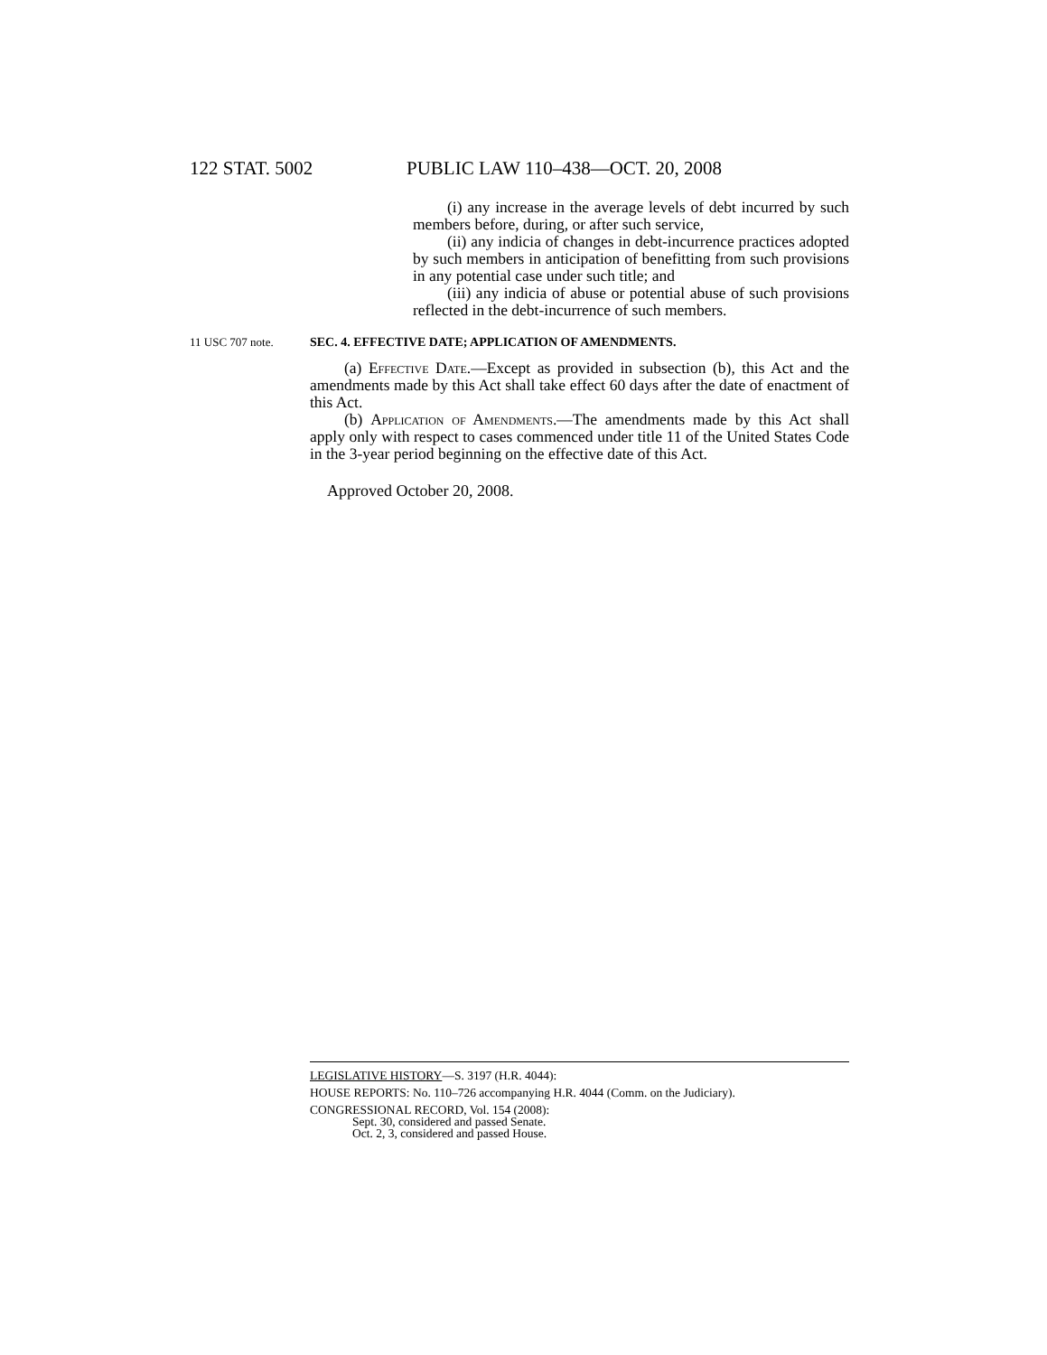122 STAT. 5002 PUBLIC LAW 110–438—OCT. 20, 2008
(i) any increase in the average levels of debt incurred by such members before, during, or after such service,
(ii) any indicia of changes in debt-incurrence practices adopted by such members in anticipation of benefitting from such provisions in any potential case under such title; and
(iii) any indicia of abuse or potential abuse of such provisions reflected in the debt-incurrence of such members.
11 USC 707 note. SEC. 4. EFFECTIVE DATE; APPLICATION OF AMENDMENTS.
(a) Effective Date.—Except as provided in subsection (b), this Act and the amendments made by this Act shall take effect 60 days after the date of enactment of this Act.
(b) Application of Amendments.—The amendments made by this Act shall apply only with respect to cases commenced under title 11 of the United States Code in the 3-year period beginning on the effective date of this Act.
Approved October 20, 2008.
LEGISLATIVE HISTORY—S. 3197 (H.R. 4044):
HOUSE REPORTS: No. 110–726 accompanying H.R. 4044 (Comm. on the Judiciary).
CONGRESSIONAL RECORD, Vol. 154 (2008):
Sept. 30, considered and passed Senate.
Oct. 2, 3, considered and passed House.